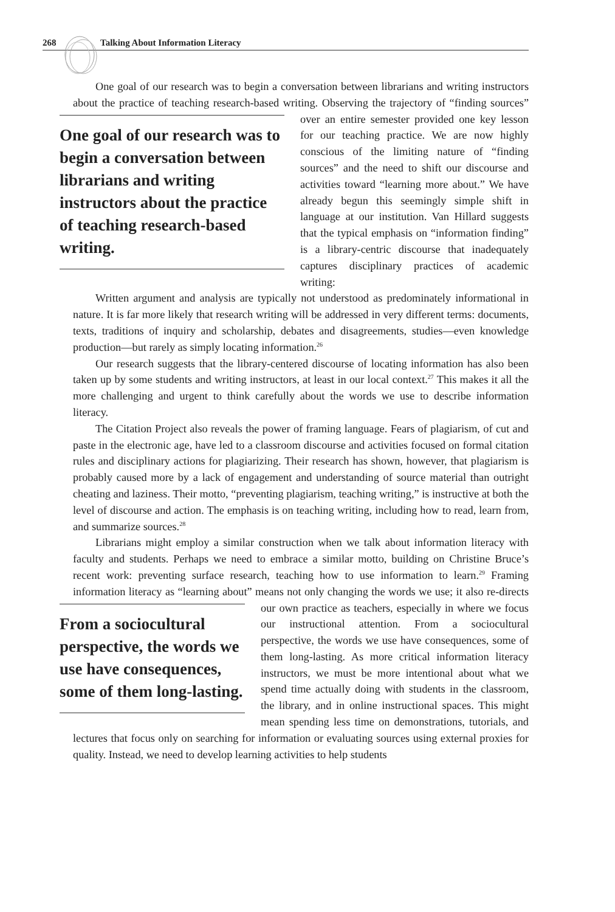268 Talking About Information Literacy
One goal of our research was to begin a conversation between librarians and writing instructors about the practice of teaching research-based writing. Observing the trajectory
One goal of our research was to begin a conversation between librarians and writing instructors about the practice of teaching research-based writing.
of “finding sources” over an entire semester provided one key lesson for our teaching practice. We are now highly conscious of the limiting nature of “finding sources” and the need to shift our discourse and activities toward “learning more about.” We have already begun this seemingly simple shift in language at our institution. Van Hillard suggests that the typical emphasis on “information finding” is a library-centric discourse that inadequately captures disciplinary practices of academic writing:
Written argument and analysis are typically not understood as predominately informational in nature. It is far more likely that research writing will be addressed in very different terms: documents, texts, traditions of inquiry and scholarship, debates and disagreements, studies—even knowledge production—but rarely as simply locating information.<sup>26</sup>
Our research suggests that the library-centered discourse of locating information has also been taken up by some students and writing instructors, at least in our local context.<sup>27</sup> This makes it all the more challenging and urgent to think carefully about the words we use to describe information literacy.
The Citation Project also reveals the power of framing language. Fears of plagiarism, of cut and paste in the electronic age, have led to a classroom discourse and activities focused on formal citation rules and disciplinary actions for plagiarizing. Their research has shown, however, that plagiarism is probably caused more by a lack of engagement and understanding of source material than outright cheating and laziness. Their motto, “preventing plagiarism, teaching writing,” is instructive at both the level of discourse and action. The emphasis is on teaching writing, including how to read, learn from, and summarize sources.<sup>28</sup>
Librarians might employ a similar construction when we talk about information literacy with faculty and students. Perhaps we need to embrace a similar motto, building on Christine Bruce’s recent work: preventing surface research, teaching how to use information to learn.<sup>29</sup> Framing information literacy as “learning about” means not only changing the words we use; it also re-directs our own practice as teachers, especially in
From a sociocultural perspective, the words we use have consequences, some of them long-lasting.
where we focus our instructional attention. From a sociocultural perspective, the words we use have consequences, some of them long-lasting. As more critical information literacy instructors, we must be more intentional about what we spend time actually doing with students in the classroom, the library, and in online instructional spaces. This might mean spending less time on demonstrations, tutorials, and lectures that focus only on searching for information or evaluating sources using external proxies for quality. Instead, we need to develop learning activities to help students